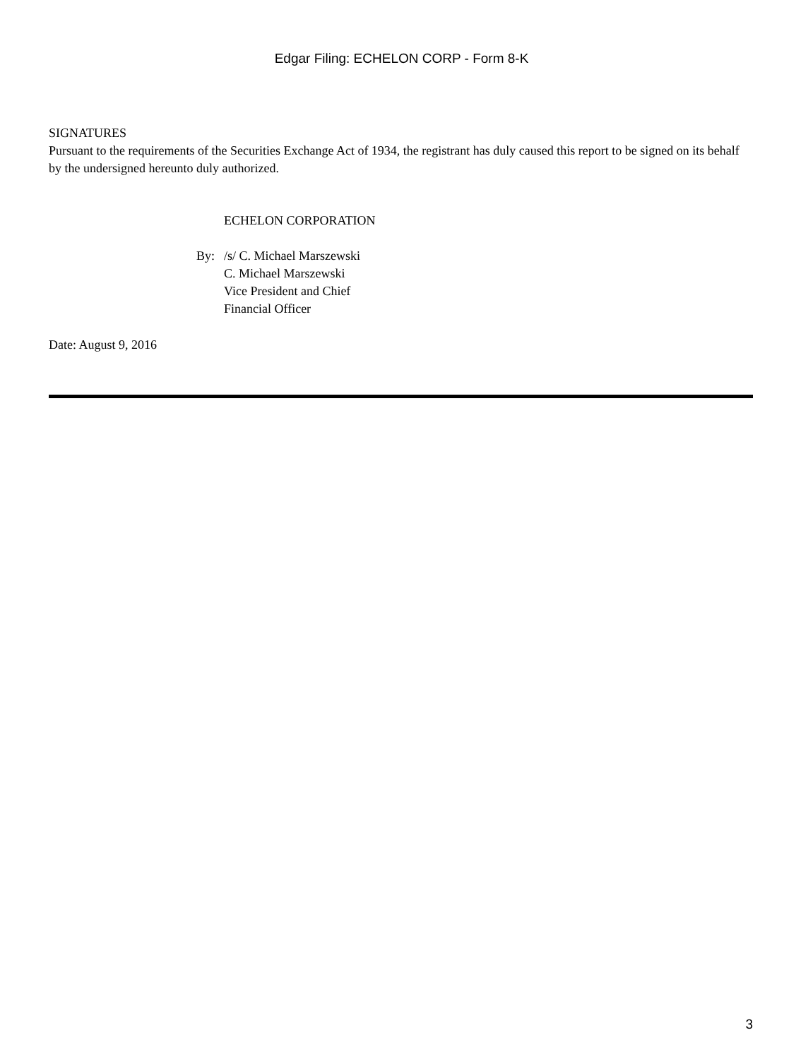Edgar Filing: ECHELON CORP - Form 8-K
SIGNATURES
Pursuant to the requirements of the Securities Exchange Act of 1934, the registrant has duly caused this report to be signed on its behalf by the undersigned hereunto duly authorized.
ECHELON CORPORATION
By: /s/ C. Michael Marszewski
C. Michael Marszewski
Vice President and Chief
Financial Officer
Date: August 9, 2016
3